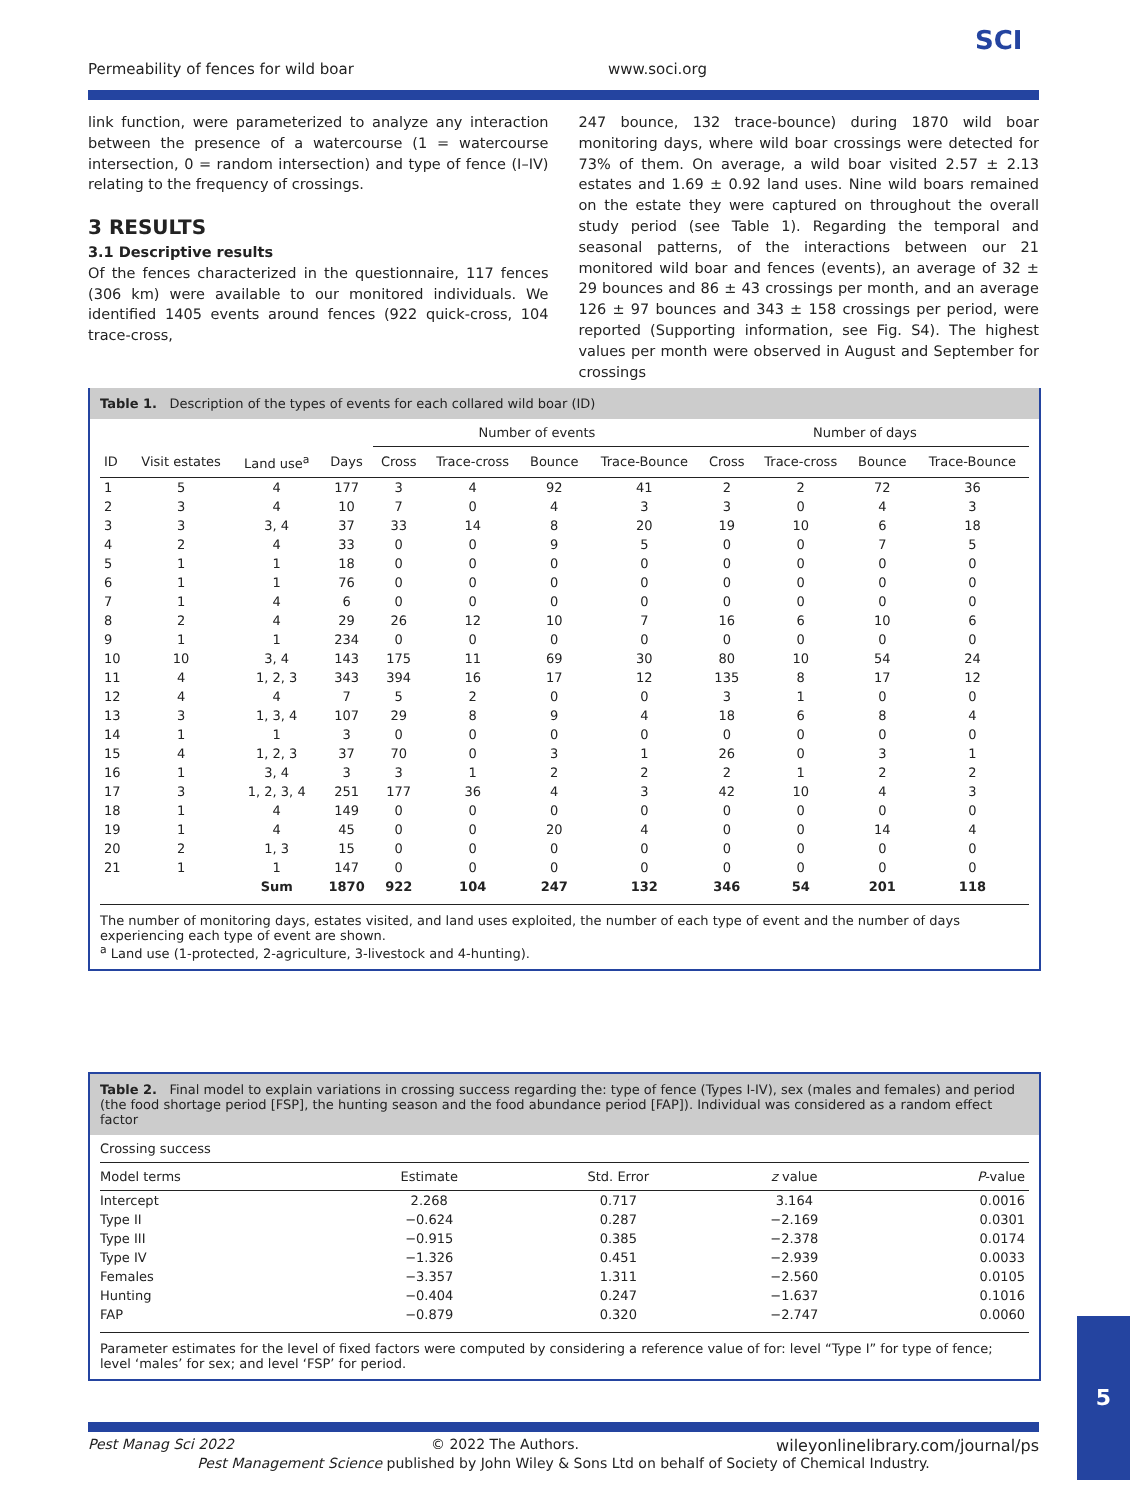Permeability of fences for wild boar www.soci.org
SCI
link function, were parameterized to analyze any interaction between the presence of a watercourse (1 = watercourse intersection, 0 = random intersection) and type of fence (I–IV) relating to the frequency of crossings.
3 RESULTS
3.1 Descriptive results
Of the fences characterized in the questionnaire, 117 fences (306 km) were available to our monitored individuals. We identified 1405 events around fences (922 quick-cross, 104 trace-cross,
247 bounce, 132 trace-bounce) during 1870 wild boar monitoring days, where wild boar crossings were detected for 73% of them. On average, a wild boar visited 2.57 ± 2.13 estates and 1.69 ± 0.92 land uses. Nine wild boars remained on the estate they were captured on throughout the overall study period (see Table 1). Regarding the temporal and seasonal patterns, of the interactions between our 21 monitored wild boar and fences (events), an average of 32 ± 29 bounces and 86 ± 43 crossings per month, and an average 126 ± 97 bounces and 343 ± 158 crossings per period, were reported (Supporting information, see Fig. S4). The highest values per month were observed in August and September for crossings
Table 1. Description of the types of events for each collared wild boar (ID)
| | | | | Number of events | | | | Number of days | | | |
| --- | --- | --- | --- | --- | --- | --- | --- | --- | --- | --- | --- |
| ID | Visit estates | Land use<sup>a</sup> | Days | Cross | Trace-cross | Bounce | Trace-Bounce | Cross | Trace-cross | Bounce | Trace-Bounce |
| 1 | 5 | 4 | 177 | 3 | 4 | 92 | 41 | 2 | 2 | 72 | 36 |
| 2 | 3 | 4 | 10 | 7 | 0 | 4 | 3 | 3 | 0 | 4 | 3 |
| 3 | 3 | 3, 4 | 37 | 33 | 14 | 8 | 20 | 19 | 10 | 6 | 18 |
| 4 | 2 | 4 | 33 | 0 | 0 | 9 | 5 | 0 | 0 | 7 | 5 |
| 5 | 1 | 1 | 18 | 0 | 0 | 0 | 0 | 0 | 0 | 0 | 0 |
| 6 | 1 | 1 | 76 | 0 | 0 | 0 | 0 | 0 | 0 | 0 | 0 |
| 7 | 1 | 4 | 6 | 0 | 0 | 0 | 0 | 0 | 0 | 0 | 0 |
| 8 | 2 | 4 | 29 | 26 | 12 | 10 | 7 | 16 | 6 | 10 | 6 |
| 9 | 1 | 1 | 234 | 0 | 0 | 0 | 0 | 0 | 0 | 0 | 0 |
| 10 | 10 | 3, 4 | 143 | 175 | 11 | 69 | 30 | 80 | 10 | 54 | 24 |
| 11 | 4 | 1, 2, 3 | 343 | 394 | 16 | 17 | 12 | 135 | 8 | 17 | 12 |
| 12 | 4 | 4 | 7 | 5 | 2 | 0 | 0 | 3 | 1 | 0 | 0 |
| 13 | 3 | 1, 3, 4 | 107 | 29 | 8 | 9 | 4 | 18 | 6 | 8 | 4 |
| 14 | 1 | 1 | 3 | 0 | 0 | 0 | 0 | 0 | 0 | 0 | 0 |
| 15 | 4 | 1, 2, 3 | 37 | 70 | 0 | 3 | 1 | 26 | 0 | 3 | 1 |
| 16 | 1 | 3, 4 | 3 | 3 | 1 | 2 | 2 | 2 | 1 | 2 | 2 |
| 17 | 3 | 1, 2, 3, 4 | 251 | 177 | 36 | 4 | 3 | 42 | 10 | 4 | 3 |
| 18 | 1 | 4 | 149 | 0 | 0 | 0 | 0 | 0 | 0 | 0 | 0 |
| 19 | 1 | 4 | 45 | 0 | 0 | 20 | 4 | 0 | 0 | 14 | 4 |
| 20 | 2 | 1, 3 | 15 | 0 | 0 | 0 | 0 | 0 | 0 | 0 | 0 |
| 21 | 1 | 1 | 147 | 0 | 0 | 0 | 0 | 0 | 0 | 0 | 0 |
| | | Sum | 1870 | 922 | 104 | 247 | 132 | 346 | 54 | 201 | 118 |
The number of monitoring days, estates visited, and land uses exploited, the number of each type of event and the number of days experiencing each type of event are shown.
<sup>a</sup> Land use (1-protected, 2-agriculture, 3-livestock and 4-hunting).
Table 2. Final model to explain variations in crossing success regarding the: type of fence (Types I-IV), sex (males and females) and period (the food shortage period [FSP], the hunting season and the food abundance period [FAP]). Individual was considered as a random effect factor
| Crossing success | | | | |
| --- | --- | --- | --- | --- |
| Model terms | Estimate | Std. Error | z value | P -value |
| Intercept | 2.268 | 0.717 | 3.164 | 0.0016 |
| Type II | −0.624 | 0.287 | −2.169 | 0.0301 |
| Type III | −0.915 | 0.385 | −2.378 | 0.0174 |
| Type IV | −1.326 | 0.451 | −2.939 | 0.0033 |
| Females | −3.357 | 1.311 | −2.560 | 0.0105 |
| Hunting | −0.404 | 0.247 | −1.637 | 0.1016 |
| FAP | −0.879 | 0.320 | −2.747 | 0.0060 |
Parameter estimates for the level of fixed factors were computed by considering a reference value of for: level “Type I” for type of fence; level ‘males’ for sex; and level ‘FSP’ for period.
Pest Manag Sci 2022 © 2022 The Authors. wileyonlinelibrary.com/journal/ps
Pest Management Science published by John Wiley & Sons Ltd on behalf of Society of Chemical Industry.
5